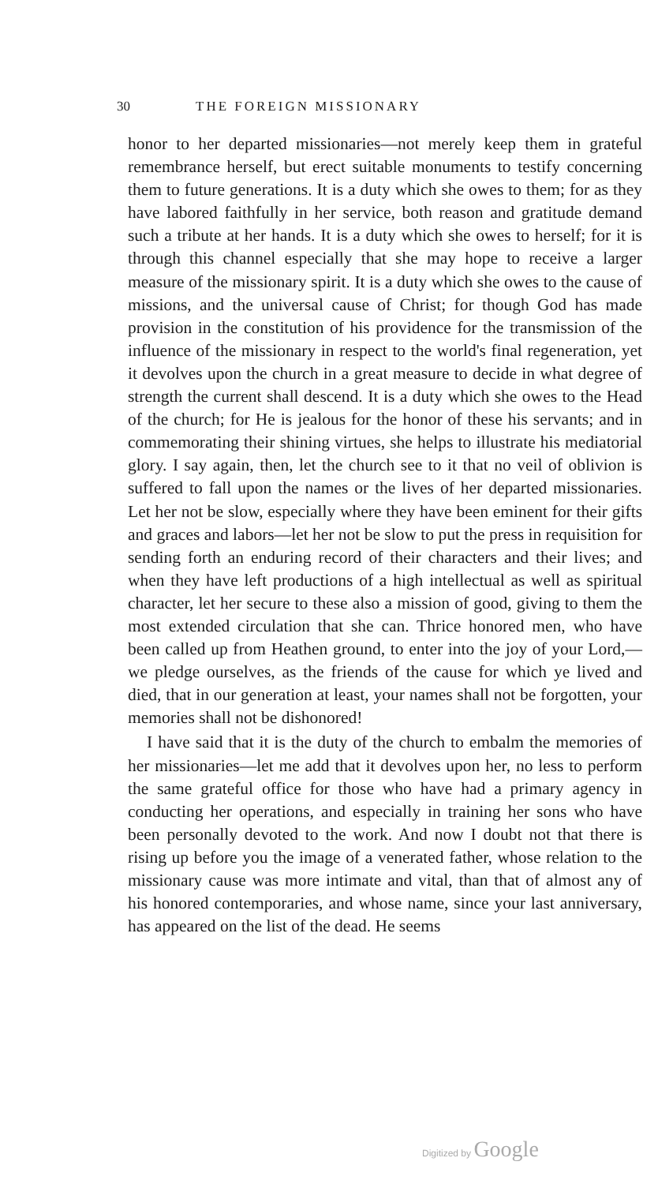30 THE FOREIGN MISSIONARY
honor to her departed missionaries—not merely keep them in grateful remembrance herself, but erect suitable monuments to testify concerning them to future generations. It is a duty which she owes to them; for as they have labored faithfully in her service, both reason and gratitude demand such a tribute at her hands. It is a duty which she owes to herself; for it is through this channel especially that she may hope to receive a larger measure of the missionary spirit. It is a duty which she owes to the cause of missions, and the universal cause of Christ; for though God has made provision in the constitution of his providence for the transmission of the influence of the missionary in respect to the world's final regeneration, yet it devolves upon the church in a great measure to decide in what degree of strength the current shall descend. It is a duty which she owes to the Head of the church; for He is jealous for the honor of these his servants; and in commemorating their shining virtues, she helps to illustrate his mediatorial glory. I say again, then, let the church see to it that no veil of oblivion is suffered to fall upon the names or the lives of her departed missionaries. Let her not be slow, especially where they have been eminent for their gifts and graces and labors—let her not be slow to put the press in requisition for sending forth an enduring record of their characters and their lives; and when they have left productions of a high intellectual as well as spiritual character, let her secure to these also a mission of good, giving to them the most extended circulation that she can. Thrice honored men, who have been called up from Heathen ground, to enter into the joy of your Lord,—we pledge ourselves, as the friends of the cause for which ye lived and died, that in our generation at least, your names shall not be forgotten, your memories shall not be dishonored!
I have said that it is the duty of the church to embalm the memories of her missionaries—let me add that it devolves upon her, no less to perform the same grateful office for those who have had a primary agency in conducting her operations, and especially in training her sons who have been personally devoted to the work. And now I doubt not that there is rising up before you the image of a venerated father, whose relation to the missionary cause was more intimate and vital, than that of almost any of his honored contemporaries, and whose name, since your last anniversary, has appeared on the list of the dead. He seems
Digitized by Google